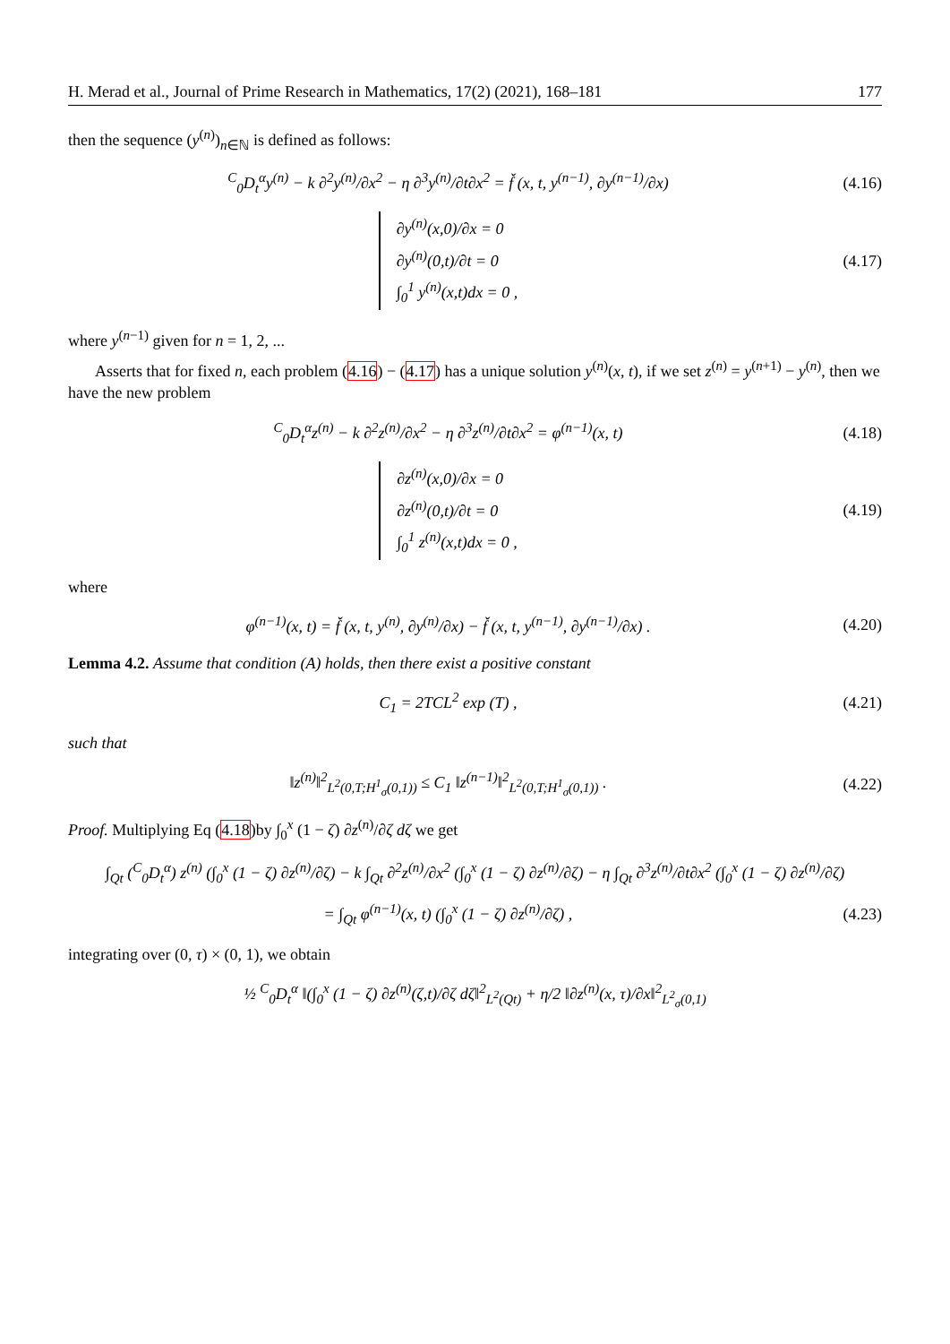H. Merad et al., Journal of Prime Research in Mathematics, 17(2) (2021), 168–181 177
then the sequence (y<sup>(n)</sup>)<sub>n∈ℕ</sub> is defined as follows:
<sup>C</sup><sub>0</sub>D<sub>t</sub><sup>α</sup>y<sup>(n)</sup> − k ∂<sup>2</sup>y<sup>(n)</sup>/∂x<sup>2</sup> − η ∂<sup>3</sup>y<sup>(n)</sup>/∂t∂x<sup>2</sup> = f̌ (x, t, y<sup>(n−1)</sup>, ∂y<sup>(n−1)</sup>/∂x)
(4.16)
∂y<sup>(n)</sup>(x,0)/∂x = 0
∂y<sup>(n)</sup>(0,t)/∂t = 0
∫<sub>0</sub><sup>1</sup> y<sup>(n)</sup>(x,t)dx = 0
,
(4.17)
where y<sup>(n−1)</sup> given for n = 1, 2, ...
Asserts that for fixed n, each problem (4.16) − (4.17) has a unique solution y<sup>(n)</sup>(x, t), if we set z<sup>(n)</sup> = y<sup>(n+1)</sup> − y<sup>(n)</sup>, then we have the new problem
<sup>C</sup><sub>0</sub>D<sub>t</sub><sup>α</sup>z<sup>(n)</sup> − k ∂<sup>2</sup>z<sup>(n)</sup>/∂x<sup>2</sup> − η ∂<sup>3</sup>z<sup>(n)</sup>/∂t∂x<sup>2</sup> = φ<sup>(n−1)</sup>(x, t)
(4.18)
∂z<sup>(n)</sup>(x,0)/∂x = 0
∂z<sup>(n)</sup>(0,t)/∂t = 0
∫<sub>0</sub><sup>1</sup> z<sup>(n)</sup>(x,t)dx = 0
,
(4.19)
where
φ<sup>(n−1)</sup>(x, t) = f̌ (x, t, y<sup>(n)</sup>, ∂y<sup>(n)</sup>/∂x) − f̌ (x, t, y<sup>(n−1)</sup>, ∂y<sup>(n−1)</sup>/∂x) .
(4.20)
Lemma 4.2. Assume that condition (A) holds, then there exist a positive constant
C<sub>1</sub> = 2TCL<sup>2</sup> exp (T) ,
(4.21)
such that
‖z<sup>(n)</sup>‖<sup>2</sup><sub>L<sup>2</sup>(0,T;H<sup>1</sup><sub>σ</sub>(0,1))</sub> ≤ C<sub>1</sub> ‖z<sup>(n−1)</sup>‖<sup>2</sup><sub>L<sup>2</sup>(0,T;H<sup>1</sup><sub>σ</sub>(0,1))</sub> .
(4.22)
Proof. Multiplying Eq (4.18)by ∫<sub>0</sub><sup>x</sup> (1 − ζ) ∂z<sup>(n)</sup>/∂ζ dζ we get
∫<sub>Qt</sub> (<sup>C</sup><sub>0</sub>D<sub>t</sub><sup>α</sup>) z<sup>(n)</sup> (∫<sub>0</sub><sup>x</sup> (1 − ζ) ∂z<sup>(n)</sup>/∂ζ) − k ∫<sub>Qt</sub> ∂<sup>2</sup>z<sup>(n)</sup>/∂x<sup>2</sup> (∫<sub>0</sub><sup>x</sup> (1 − ζ) ∂z<sup>(n)</sup>/∂ζ) − η ∫<sub>Qt</sub> ∂<sup>3</sup>z<sup>(n)</sup>/∂t∂x<sup>2</sup> (∫<sub>0</sub><sup>x</sup> (1 − ζ) ∂z<sup>(n)</sup>/∂ζ)
= ∫<sub>Qt</sub> φ<sup>(n−1)</sup>(x, t) (∫<sub>0</sub><sup>x</sup> (1 − ζ) ∂z<sup>(n)</sup>/∂ζ) ,
(4.23)
integrating over (0, τ) × (0, 1), we obtain
½ <sup>C</sup><sub>0</sub>D<sub>t</sub><sup>α</sup> ‖(∫<sub>0</sub><sup>x</sup> (1 − ζ) ∂z<sup>(n)</sup>(ζ,t)/∂ζ dζ‖<sup>2</sup><sub>L<sup>2</sup>(Qt)</sub> + η/2 ‖∂z<sup>(n)</sup>(x, τ)/∂x‖<sup>2</sup><sub>L<sup>2</sup><sub>σ</sub>(0,1)</sub>